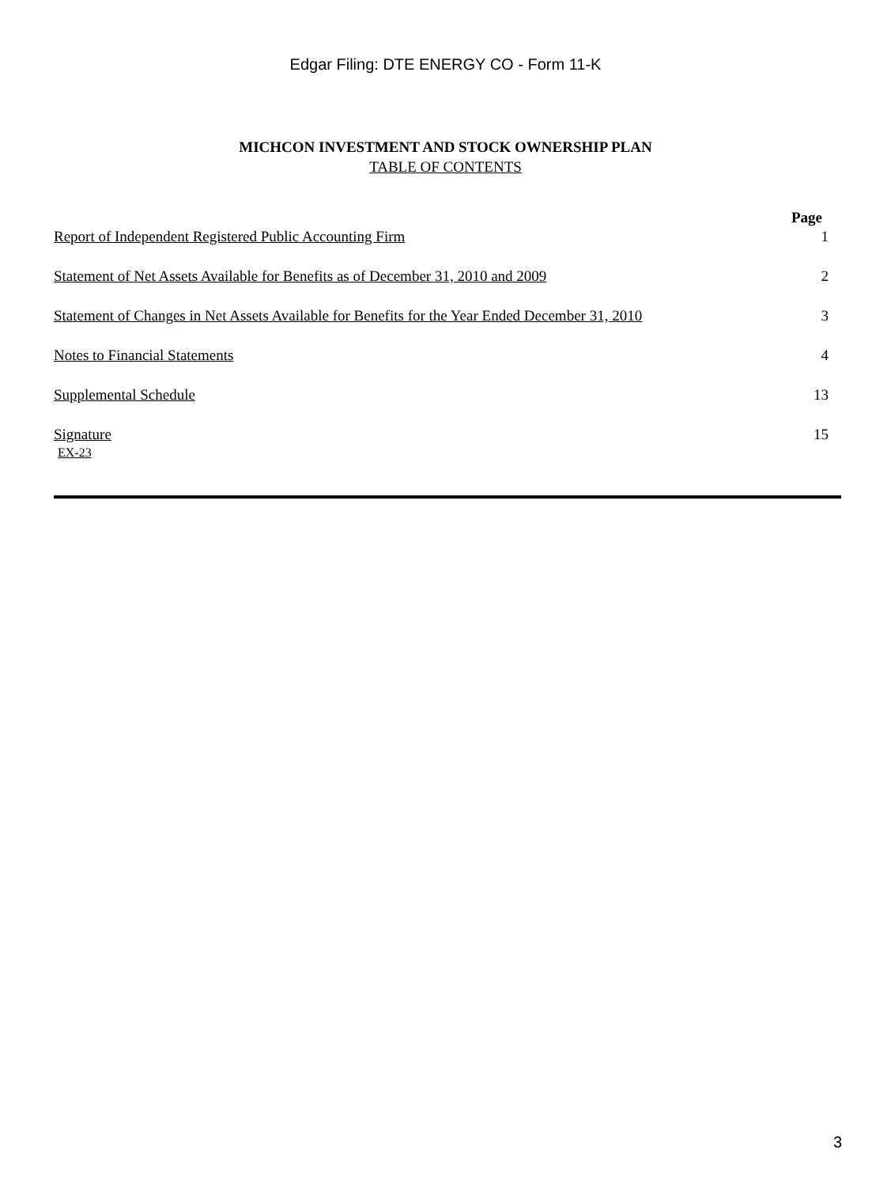Edgar Filing: DTE ENERGY CO - Form 11-K
MICHCON INVESTMENT AND STOCK OWNERSHIP PLAN
TABLE OF CONTENTS
| | Page |
| --- | --- |
| Report of Independent Registered Public Accounting Firm | 1 |
| Statement of Net Assets Available for Benefits as of December 31, 2010 and 2009 | 2 |
| Statement of Changes in Net Assets Available for Benefits for the Year Ended December 31, 2010 | 3 |
| Notes to Financial Statements | 4 |
| Supplemental Schedule | 13 |
| Signature EX-23 | 15 |
3